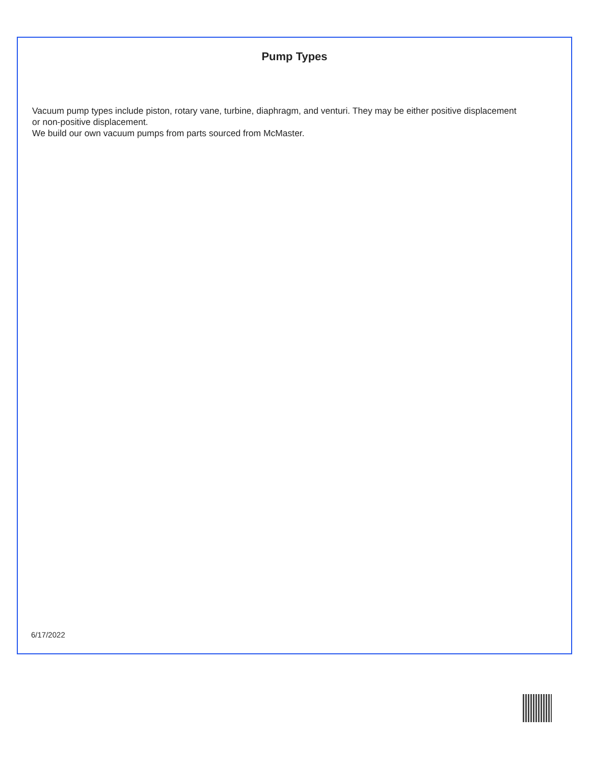Pump Types
Vacuum pump types include piston, rotary vane, turbine, diaphragm, and venturi. They may be either positive displacement or non-positive displacement.
We build our own vacuum pumps from parts sourced from McMaster.
6/17/2022